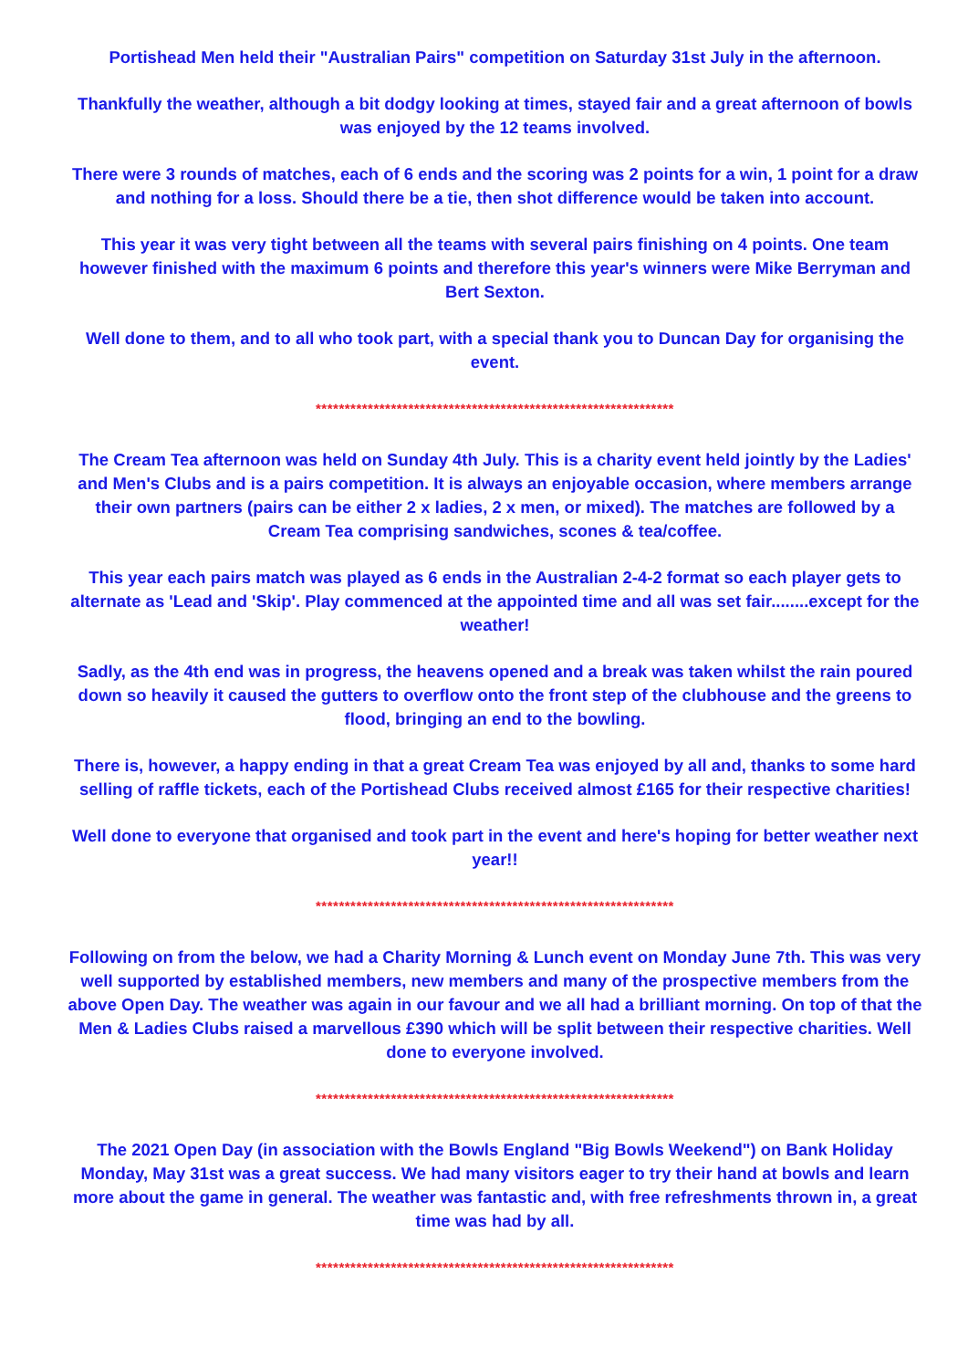Portishead Men held their "Australian Pairs" competition on Saturday 31st July in the afternoon.
Thankfully the weather, although a bit dodgy looking at times, stayed fair and a great afternoon of bowls was enjoyed by the 12 teams involved.
There were 3 rounds of matches, each of 6 ends and the scoring was 2 points for a win, 1 point for a draw and nothing for a loss. Should there be a tie, then shot difference would be taken into account.
This year it was very tight between all the teams with several pairs finishing on 4 points. One team however finished with the maximum 6 points and therefore this year's winners were Mike Berryman and Bert Sexton.
Well done to them, and to all who took part, with a special thank you to Duncan Day for organising the event.
**************************************************************
The Cream Tea afternoon was held on Sunday 4th July. This is a charity event held jointly by the Ladies' and Men's Clubs and is a pairs competition. It is always an enjoyable occasion, where members arrange their own partners (pairs can be either 2 x ladies, 2 x men, or mixed). The matches are followed by a Cream Tea comprising sandwiches, scones & tea/coffee.
This year each pairs match was played as 6 ends in the Australian 2-4-2 format so each player gets to alternate as 'Lead and 'Skip'. Play commenced at the appointed time and all was set fair........except for the weather!
Sadly, as the 4th end was in progress, the heavens opened and a break was taken whilst the rain poured down so heavily it caused the gutters to overflow onto the front step of the clubhouse and the greens to flood, bringing an end to the bowling.
There is, however, a happy ending in that a great Cream Tea was enjoyed by all and, thanks to some hard selling of raffle tickets, each of the Portishead Clubs received almost £165 for their respective charities!
Well done to everyone that organised and took part in the event and here's hoping for better weather next year!!
**************************************************************
Following on from the below, we had a Charity Morning & Lunch event on Monday June 7th. This was very well supported by established members, new members and many of the prospective members from the above Open Day. The weather was again in our favour and we all had a brilliant morning. On top of that the Men & Ladies Clubs raised a marvellous £390 which will be split between their respective charities. Well done to everyone involved.
**************************************************************
The 2021 Open Day (in association with the Bowls England "Big Bowls Weekend") on Bank Holiday Monday, May 31st was a great success. We had many visitors eager to try their hand at bowls and learn more about the game in general. The weather was fantastic and, with free refreshments thrown in, a great time was had by all.
**************************************************************